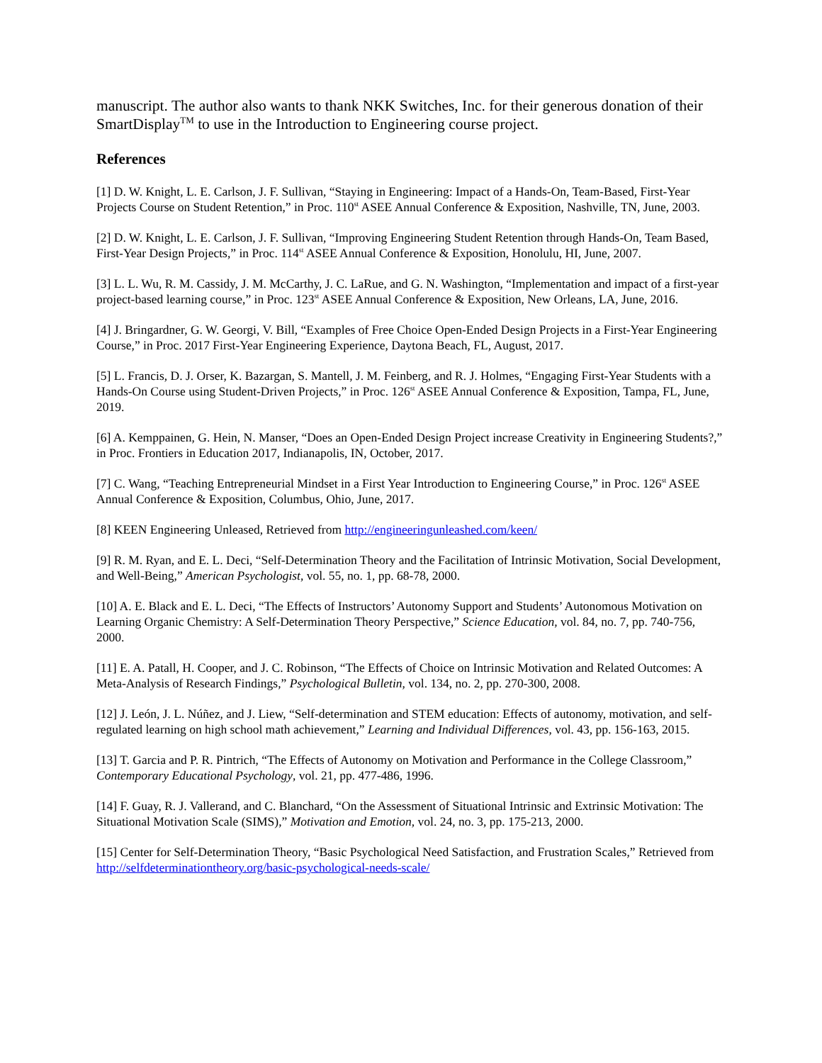manuscript. The author also wants to thank NKK Switches, Inc. for their generous donation of their SmartDisplay<sup>TM</sup> to use in the Introduction to Engineering course project.
References
[1] D. W. Knight, L. E. Carlson, J. F. Sullivan, “Staying in Engineering: Impact of a Hands-On, Team-Based, First-Year Projects Course on Student Retention,” in Proc. 110<sup>st</sup> ASEE Annual Conference & Exposition, Nashville, TN, June, 2003.
[2] D. W. Knight, L. E. Carlson, J. F. Sullivan, “Improving Engineering Student Retention through Hands-On, Team Based, First-Year Design Projects,” in Proc. 114<sup>st</sup> ASEE Annual Conference & Exposition, Honolulu, HI, June, 2007.
[3] L. L. Wu, R. M. Cassidy, J. M. McCarthy, J. C. LaRue, and G. N. Washington, “Implementation and impact of a first-year project-based learning course,” in Proc. 123<sup>st</sup> ASEE Annual Conference & Exposition, New Orleans, LA, June, 2016.
[4] J. Bringardner, G. W. Georgi, V. Bill, “Examples of Free Choice Open-Ended Design Projects in a First-Year Engineering Course,” in Proc. 2017 First-Year Engineering Experience, Daytona Beach, FL, August, 2017.
[5] L. Francis, D. J. Orser, K. Bazargan, S. Mantell, J. M. Feinberg, and R. J. Holmes, “Engaging First-Year Students with a Hands-On Course using Student-Driven Projects,” in Proc. 126<sup>st</sup> ASEE Annual Conference & Exposition, Tampa, FL, June, 2019.
[6] A. Kemppainen, G. Hein, N. Manser, “Does an Open-Ended Design Project increase Creativity in Engineering Students?,” in Proc. Frontiers in Education 2017, Indianapolis, IN, October, 2017.
[7] C. Wang, “Teaching Entrepreneurial Mindset in a First Year Introduction to Engineering Course,” in Proc. 126<sup>st</sup> ASEE Annual Conference & Exposition, Columbus, Ohio, June, 2017.
[8] KEEN Engineering Unleased, Retrieved from http://engineeringunleashed.com/keen/
[9] R. M. Ryan, and E. L. Deci, “Self-Determination Theory and the Facilitation of Intrinsic Motivation, Social Development, and Well-Being,” American Psychologist, vol. 55, no. 1, pp. 68-78, 2000.
[10] A. E. Black and E. L. Deci, “The Effects of Instructors’ Autonomy Support and Students’ Autonomous Motivation on Learning Organic Chemistry: A Self-Determination Theory Perspective,” Science Education, vol. 84, no. 7, pp. 740-756, 2000.
[11] E. A. Patall, H. Cooper, and J. C. Robinson, “The Effects of Choice on Intrinsic Motivation and Related Outcomes: A Meta-Analysis of Research Findings,” Psychological Bulletin, vol. 134, no. 2, pp. 270-300, 2008.
[12] J. León, J. L. Núñez, and J. Liew, “Self-determination and STEM education: Effects of autonomy, motivation, and self-regulated learning on high school math achievement,” Learning and Individual Differences, vol. 43, pp. 156-163, 2015.
[13] T. Garcia and P. R. Pintrich, “The Effects of Autonomy on Motivation and Performance in the College Classroom,” Contemporary Educational Psychology, vol. 21, pp. 477-486, 1996.
[14] F. Guay, R. J. Vallerand, and C. Blanchard, “On the Assessment of Situational Intrinsic and Extrinsic Motivation: The Situational Motivation Scale (SIMS),” Motivation and Emotion, vol. 24, no. 3, pp. 175-213, 2000.
[15] Center for Self-Determination Theory, “Basic Psychological Need Satisfaction, and Frustration Scales,” Retrieved from http://selfdeterminationtheory.org/basic-psychological-needs-scale/